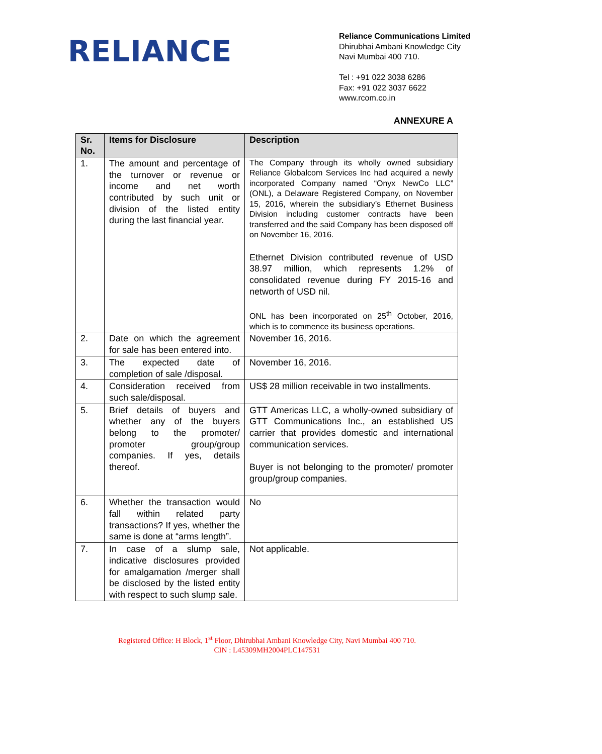RELIANCE
Reliance Communications Limited
Dhirubhai Ambani Knowledge City
Navi Mumbai 400 710.
Tel : +91 022 3038 6286
Fax: +91 022 3037 6622
www.rcom.co.in
ANNEXURE A
| Sr. No. | Items for Disclosure | Description |
| --- | --- | --- |
| 1. | The amount and percentage of the turnover or revenue or income and net worth contributed by such unit or division of the listed entity during the last financial year. | The Company through its wholly owned subsidiary Reliance Globalcom Services Inc had acquired a newly incorporated Company named “Onyx NewCo LLC” (ONL), a Delaware Registered Company, on November 15, 2016, wherein the subsidiary’s Ethernet Business Division including customer contracts have been transferred and the said Company has been disposed off on November 16, 2016. Ethernet Division contributed revenue of USD 38.97 million, which represents 1.2% of consolidated revenue during FY 2015-16 and networth of USD nil. ONL has been incorporated on 25<sup>th</sup> October, 2016, which is to commence its business operations. |
| 2. | Date on which the agreement for sale has been entered into. | November 16, 2016. |
| 3. | The expected date of completion of sale /disposal. | November 16, 2016. |
| 4. | Consideration received from such sale/disposal. | US$ 28 million receivable in two installments. |
| 5. | Brief details of buyers and whether any of the buyers belong to the promoter/ promoter group/group companies. If yes, details thereof. | GTT Americas LLC, a wholly-owned subsidiary of GTT Communications Inc., an established US carrier that provides domestic and international communication services. Buyer is not belonging to the promoter/ promoter group/group companies. |
| 6. | Whether the transaction would fall within related party transactions? If yes, whether the same is done at “arms length”. | No |
| 7. | In case of a slump sale, indicative disclosures provided for amalgamation /merger shall be disclosed by the listed entity with respect to such slump sale. | Not applicable. |
Registered Office: H Block, 1<sup>st</sup> Floor, Dhirubhai Ambani Knowledge City, Navi Mumbai 400 710.
CIN : L45309MH2004PLC147531